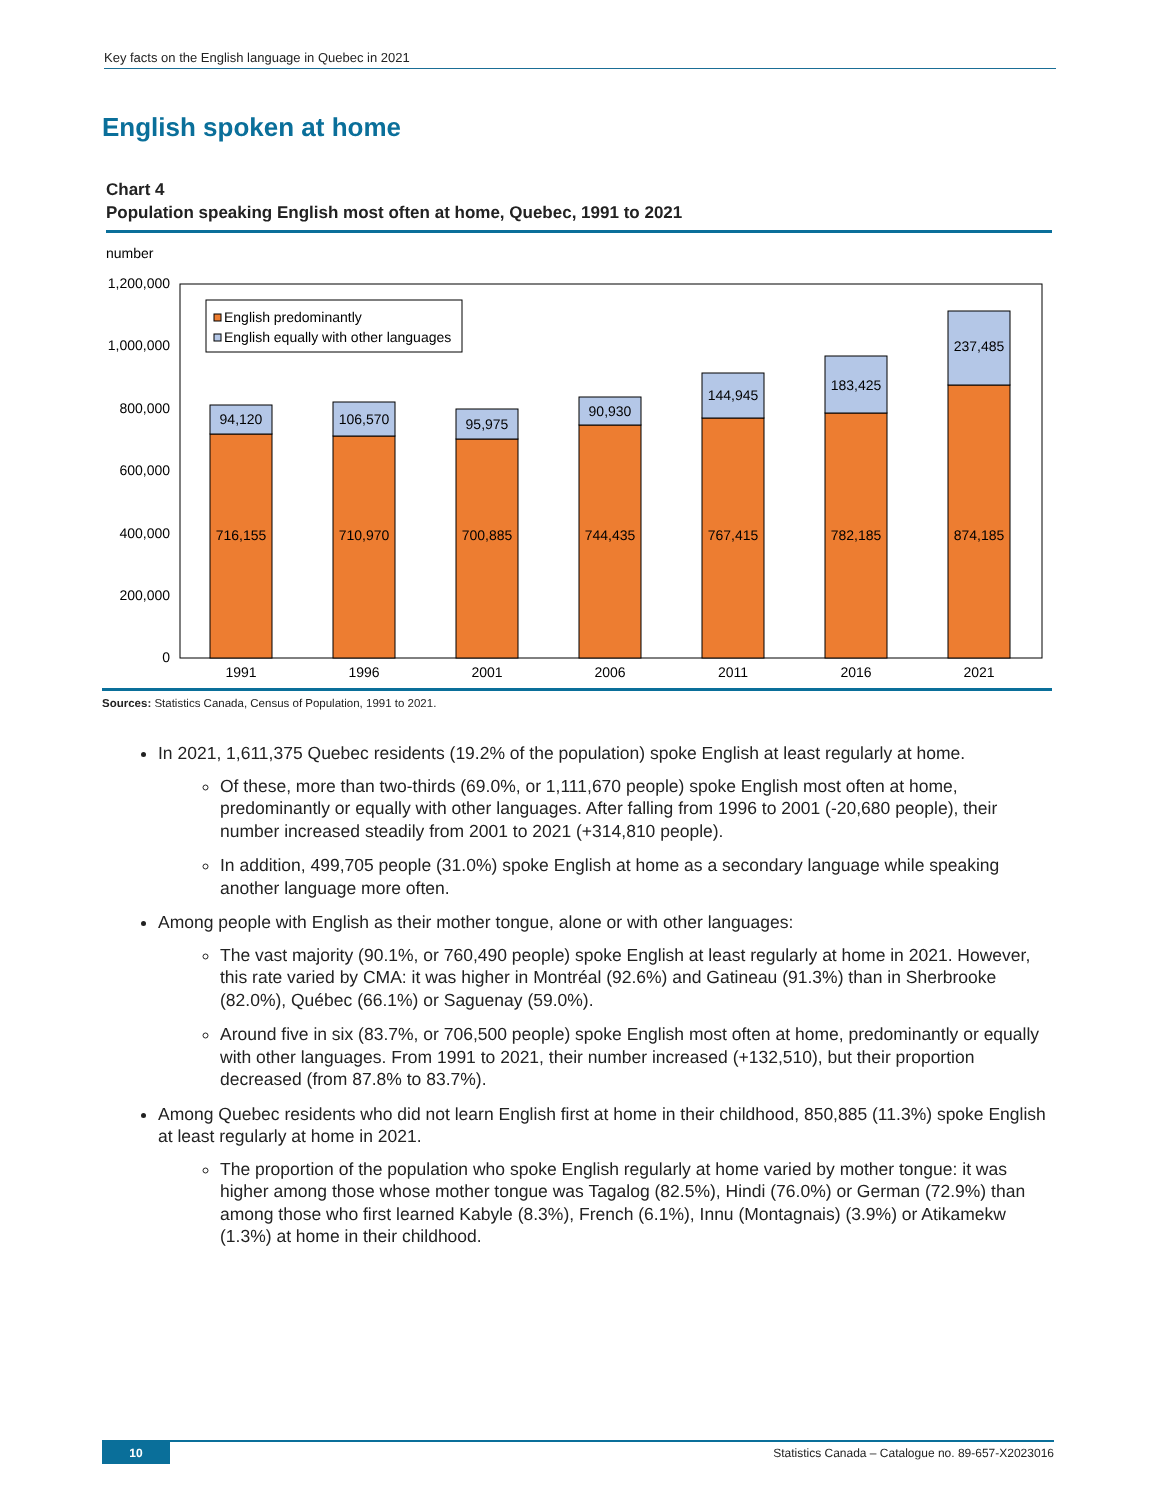Key facts on the English language in Quebec in 2021
English spoken at home
Chart 4
Population speaking English most often at home, Quebec, 1991 to 2021
number
1,200,000
1,000,000
800,000
600,000
400,000
200,000
0
English predominantly
English equally with other languages
94,120
716,155
1991
106,570
710,970
1996
95,975
700,885
2001
90,930
744,435
2006
144,945
767,415
2011
183,425
782,185
2016
237,485
874,185
2021
Sources: Statistics Canada, Census of Population, 1991 to 2021.
In 2021, 1,611,375 Quebec residents (19.2% of the population) spoke English at least regularly at home.
Of these, more than two-thirds (69.0%, or 1,111,670 people) spoke English most often at home, predominantly or equally with other languages. After falling from 1996 to 2001 (-20,680 people), their number increased steadily from 2001 to 2021 (+314,810 people).
In addition, 499,705 people (31.0%) spoke English at home as a secondary language while speaking another language more often.
Among people with English as their mother tongue, alone or with other languages:
The vast majority (90.1%, or 760,490 people) spoke English at least regularly at home in 2021. However, this rate varied by CMA: it was higher in Montréal (92.6%) and Gatineau (91.3%) than in Sherbrooke (82.0%), Québec (66.1%) or Saguenay (59.0%).
Around five in six (83.7%, or 706,500 people) spoke English most often at home, predominantly or equally with other languages. From 1991 to 2021, their number increased (+132,510), but their proportion decreased (from 87.8% to 83.7%).
Among Quebec residents who did not learn English first at home in their childhood, 850,885 (11.3%) spoke English at least regularly at home in 2021.
The proportion of the population who spoke English regularly at home varied by mother tongue: it was higher among those whose mother tongue was Tagalog (82.5%), Hindi (76.0%) or German (72.9%) than among those who first learned Kabyle (8.3%), French (6.1%), Innu (Montagnais) (3.9%) or Atikamekw (1.3%) at home in their childhood.
10 Statistics Canada – Catalogue no. 89-657-X2023016